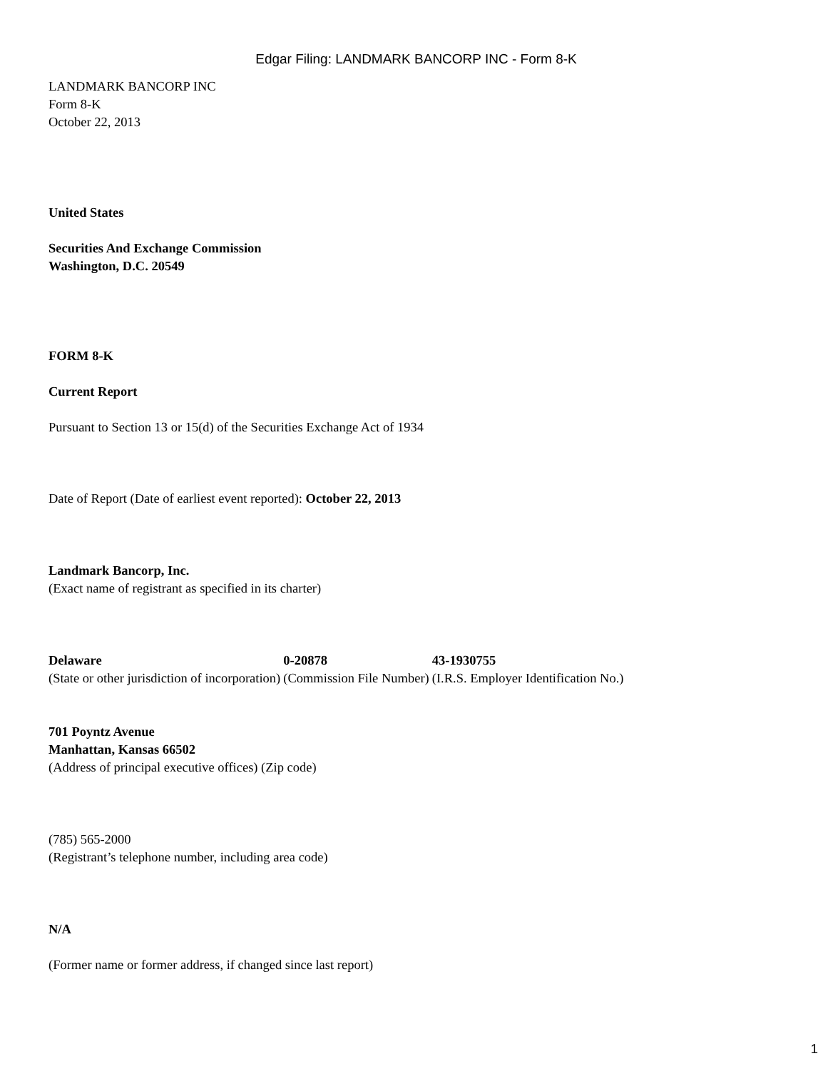Edgar Filing: LANDMARK BANCORP INC - Form 8-K
LANDMARK BANCORP INC
Form 8-K
October 22, 2013
United States
Securities And Exchange Commission
Washington, D.C. 20549
FORM 8-K
Current Report
Pursuant to Section 13 or 15(d) of the Securities Exchange Act of 1934
Date of Report (Date of earliest event reported): October 22, 2013
Landmark Bancorp, Inc.
(Exact name of registrant as specified in its charter)
| Delaware | 0-20878 | 43-1930755 |
| (State or other jurisdiction of incorporation) | (Commission File Number) | (I.R.S. Employer Identification No.) |
701 Poyntz Avenue
Manhattan, Kansas 66502
(Address of principal executive offices) (Zip code)
(785) 565-2000
(Registrant’s telephone number, including area code)
N/A
(Former name or former address, if changed since last report)
1